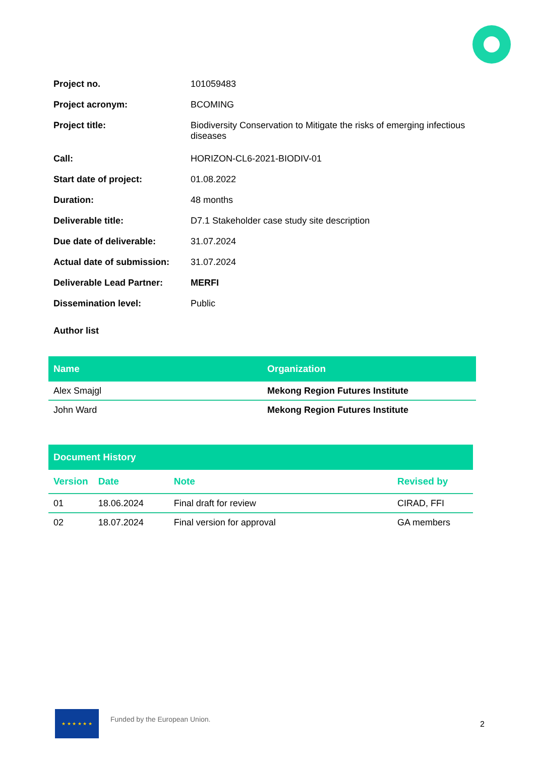| Project no. | 101059483 |
| Project acronym: | BCOMING |
| Project title: | Biodiversity Conservation to Mitigate the risks of emerging infectious diseases |
| Call: | HORIZON-CL6-2021-BIODIV-01 |
| Start date of project: | 01.08.2022 |
| Duration: | 48 months |
| Deliverable title: | D7.1 Stakeholder case study site description |
| Due date of deliverable: | 31.07.2024 |
| Actual date of submission: | 31.07.2024 |
| Deliverable Lead Partner: | MERFI |
| Dissemination level: | Public |
Author list
| Name | Organization |
| --- | --- |
| Alex Smajgl | Mekong Region Futures Institute |
| John Ward | Mekong Region Futures Institute |
| Document History | | | |
| --- | --- | --- | --- |
| Version | Date | Note | Revised by |
| 01 | 18.06.2024 | Final draft for review | CIRAD, FFI |
| 02 | 18.07.2024 | Final version for approval | GA members |
★ ★ ★ ★ ★ ★
Funded by the European Union.
2